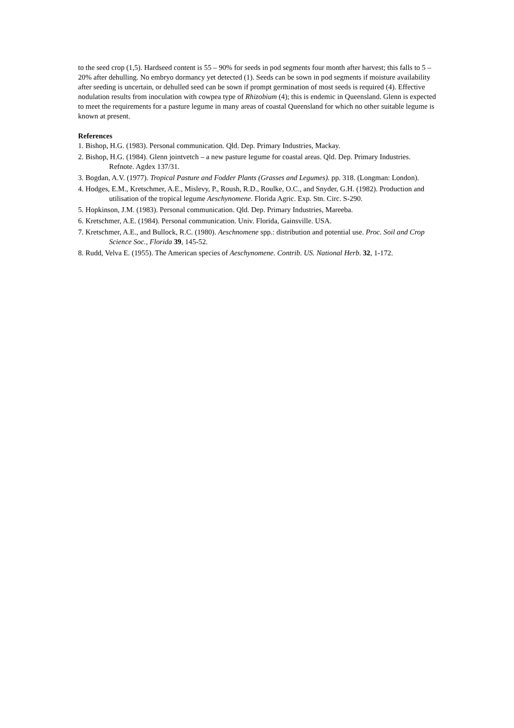to the seed crop (1,5). Hardseed content is 55 – 90% for seeds in pod segments four month after harvest; this falls to 5 – 20% after dehulling. No embryo dormancy yet detected (1). Seeds can be sown in pod segments if moisture availability after seeding is uncertain, or dehulled seed can be sown if prompt germination of most seeds is required (4). Effective nodulation results from inoculation with cowpea type of Rhizobium (4); this is endemic in Queensland. Glenn is expected to meet the requirements for a pasture legume in many areas of coastal Queensland for which no other suitable legume is known at present.
References
1. Bishop, H.G. (1983). Personal communication. Qld. Dep. Primary Industries, Mackay.
2. Bishop, H.G. (1984). Glenn jointvetch – a new pasture legume for coastal areas. Qld. Dep. Primary Industries. Refnote. Agdex 137/31.
3. Bogdan, A.V. (1977). Tropical Pasture and Fodder Plants (Grasses and Legumes). pp. 318. (Longman: London).
4. Hodges, E.M., Kretschmer, A.E., Mislevy, P., Roush, R.D., Roulke, O.C., and Snyder, G.H. (1982). Production and utilisation of the tropical legume Aeschynomene. Florida Agric. Exp. Stn. Circ. S-290.
5. Hopkinson, J.M. (1983). Personal communication. Qld. Dep. Primary Industries, Mareeba.
6. Kretschmer, A.E. (1984). Personal communication. Univ. Florida, Gainsville. USA.
7. Kretschmer, A.E., and Bullock, R.C. (1980). Aeschnomene spp.: distribution and potential use. Proc. Soil and Crop Science Soc., Florida 39, 145-52.
8. Rudd, Velva E. (1955). The American species of Aeschynomene. Contrib. US. National Herb. 32, 1-172.